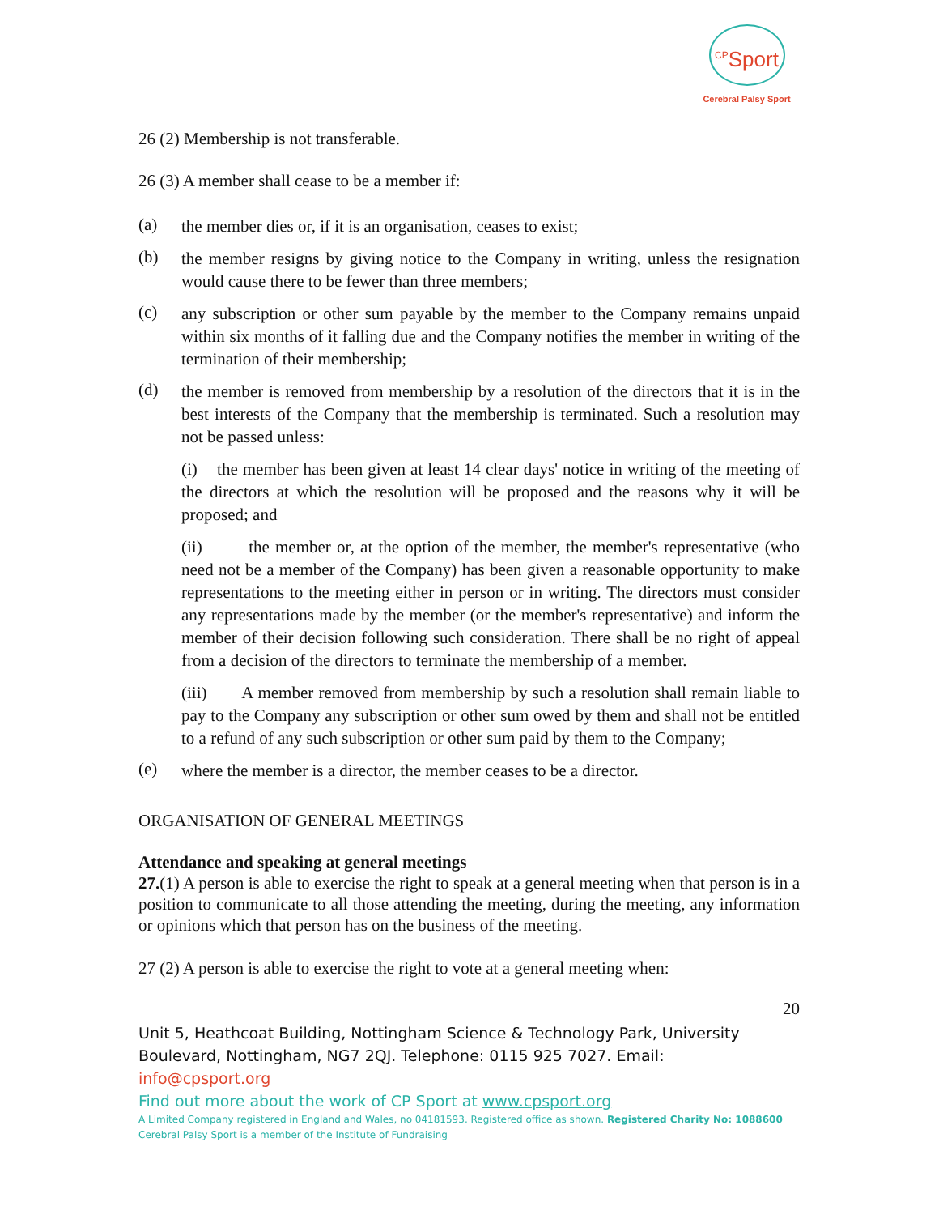<sup>CP</sup>Sport
Cerebral Palsy Sport
26 (2) Membership is not transferable.
26 (3) A member shall cease to be a member if:
(a)
the member dies or, if it is an organisation, ceases to exist;
(b)
the member resigns by giving notice to the Company in writing, unless the resignation would cause there to be fewer than three members;
(c)
any subscription or other sum payable by the member to the Company remains unpaid within six months of it falling due and the Company notifies the member in writing of the termination of their membership;
(d)
the member is removed from membership by a resolution of the directors that it is in the best interests of the Company that the membership is terminated. Such a resolution may not be passed unless:
(i) the member has been given at least 14 clear days' notice in writing of the meeting of the directors at which the resolution will be proposed and the reasons why it will be proposed; and
(ii) the member or, at the option of the member, the member's representative (who need not be a member of the Company) has been given a reasonable opportunity to make representations to the meeting either in person or in writing. The directors must consider any representations made by the member (or the member's representative) and inform the member of their decision following such consideration. There shall be no right of appeal from a decision of the directors to terminate the membership of a member.
(iii) A member removed from membership by such a resolution shall remain liable to pay to the Company any subscription or other sum owed by them and shall not be entitled to a refund of any such subscription or other sum paid by them to the Company;
(e)
where the member is a director, the member ceases to be a director.
ORGANISATION OF GENERAL MEETINGS
Attendance and speaking at general meetings
27.(1) A person is able to exercise the right to speak at a general meeting when that person is in a position to communicate to all those attending the meeting, during the meeting, any information or opinions which that person has on the business of the meeting.
27 (2) A person is able to exercise the right to vote at a general meeting when:
20
Unit 5, Heathcoat Building, Nottingham Science & Technology Park, University Boulevard, Nottingham, NG7 2QJ. Telephone: 0115 925 7027. Email: info@cpsport.org
Find out more about the work of CP Sport at www.cpsport.org
A Limited Company registered in England and Wales, no 04181593. Registered office as shown. Registered Charity No: 1088600
Cerebral Palsy Sport is a member of the Institute of Fundraising